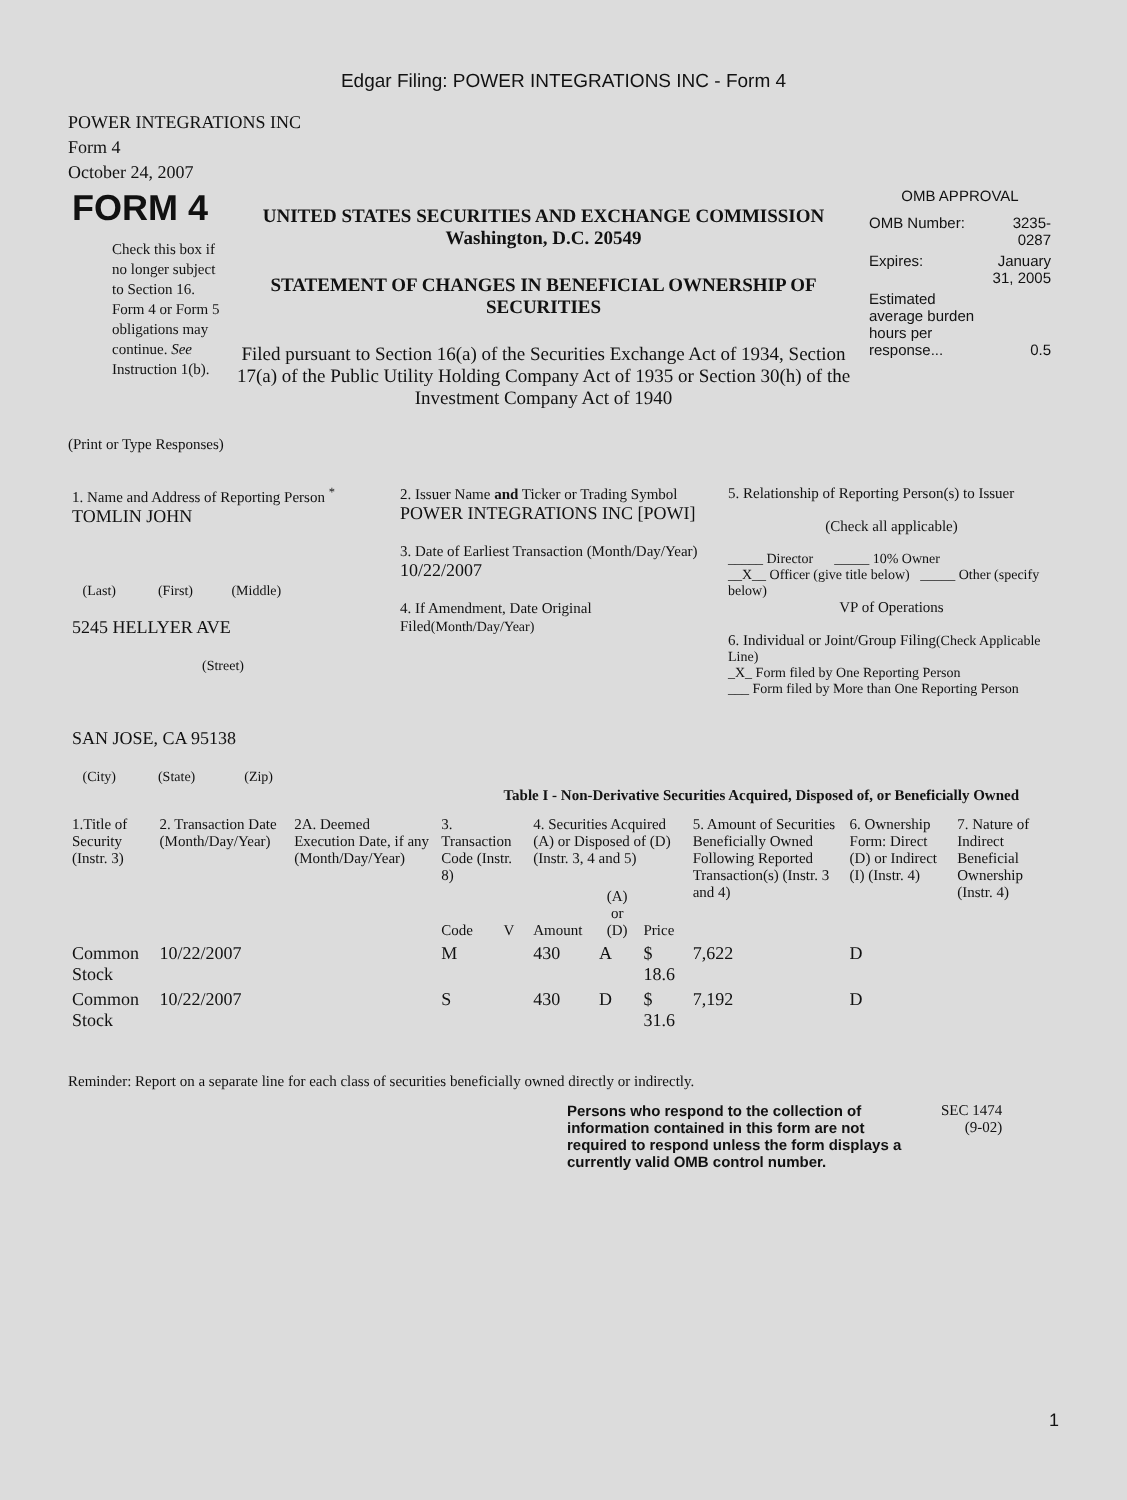Edgar Filing: POWER INTEGRATIONS INC - Form 4
POWER INTEGRATIONS INC
Form 4
October 24, 2007
| FORM 4 Check this box if no longer subject to Section 16. Form 4 or Form 5 obligations may continue. See Instruction 1(b). | UNITED STATES SECURITIES AND EXCHANGE COMMISSION Washington, D.C. 20549 STATEMENT OF CHANGES IN BENEFICIAL OWNERSHIP OF SECURITIES Filed pursuant to Section 16(a) of the Securities Exchange Act of 1934, Section 17(a) of the Public Utility Holding Company Act of 1935 or Section 30(h) of the Investment Company Act of 1940 | OMB APPROVAL / OMB Number: / 3235-0287 / / Expires: / January 31, 2005 / / Estimated average burden hours per response... / 0.5 / |
(Print or Type Responses)
| 1. Name and Address of Reporting Person <sup>*</sup> TOMLIN JOHN (Last) (First) (Middle) 5245 HELLYER AVE (Street) SAN JOSE, CA 95138 (City) (State) (Zip) | 2. Issuer Name and Ticker or Trading Symbol POWER INTEGRATIONS INC [POWI] 3. Date of Earliest Transaction (Month/Day/Year) 10/22/2007 4. If Amendment, Date Original Filed (Month/Day/Year) | 5. Relationship of Reporting Person(s) to Issuer (Check all applicable) _____ Director _____ 10% Owner __X__ Officer (give title below) _____ Other (specify below) VP of Operations 6. Individual or Joint/Group Filing (Check Applicable Line) _X_ Form filed by One Reporting Person ___ Form filed by More than One Reporting Person |
Table I - Non-Derivative Securities Acquired, Disposed of, or Beneficially Owned
| 1.Title of Security (Instr. 3) | 2. Transaction Date (Month/Day/Year) | 2A. Deemed Execution Date, if any (Month/Day/Year) | 3. Transaction Code (Instr. 8) | | 4. Securities Acquired (A) or Disposed of (D) (Instr. 3, 4 and 5) | | | 5. Amount of Securities Beneficially Owned Following Reported Transaction(s) (Instr. 3 and 4) | 6. Ownership Form: Direct (D) or Indirect (I) (Instr. 4) | 7. Nature of Indirect Beneficial Ownership (Instr. 4) |
| --- | --- | --- | --- | --- | --- | --- | --- | --- | --- | --- |
| | | | Code | V | Amount | (A) or (D) | Price | | | |
| Common Stock | 10/22/2007 | | M | | 430 | A | $ 18.6 | 7,622 | D | |
| Common Stock | 10/22/2007 | | S | | 430 | D | $ 31.6 | 7,192 | D | |
Reminder: Report on a separate line for each class of securities beneficially owned directly or indirectly.
| Persons who respond to the collection of information contained in this form are not required to respond unless the form displays a currently valid OMB control number. | SEC 1474 (9-02) |
1